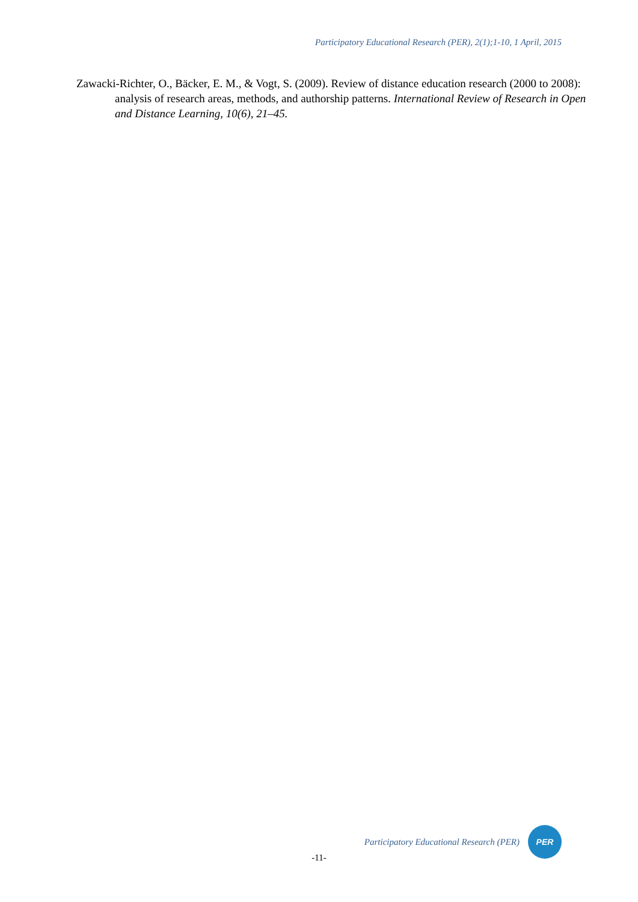Participatory Educational Research (PER), 2(1);1-10, 1 April, 2015
Zawacki-Richter, O., Bäcker, E. M., & Vogt, S. (2009). Review of distance education research (2000 to 2008): analysis of research areas, methods, and authorship patterns. International Review of Research in Open and Distance Learning, 10(6), 21–45.
Participatory Educational Research (PER)
PER
-11-